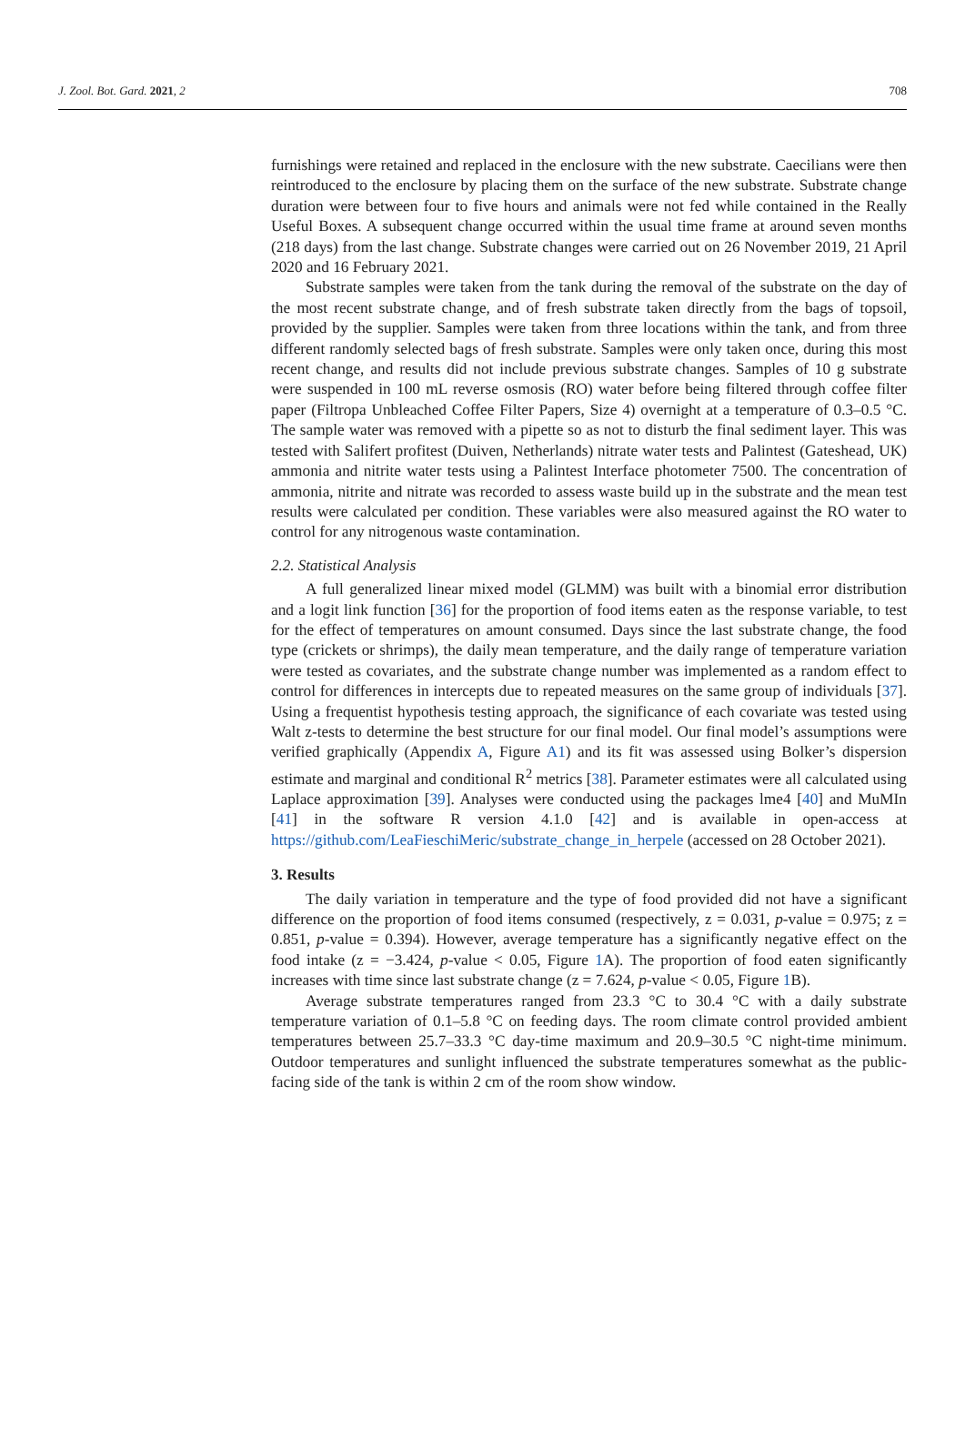J. Zool. Bot. Gard. 2021, 2 708
furnishings were retained and replaced in the enclosure with the new substrate. Caecilians were then reintroduced to the enclosure by placing them on the surface of the new substrate. Substrate change duration were between four to five hours and animals were not fed while contained in the Really Useful Boxes. A subsequent change occurred within the usual time frame at around seven months (218 days) from the last change. Substrate changes were carried out on 26 November 2019, 21 April 2020 and 16 February 2021.
Substrate samples were taken from the tank during the removal of the substrate on the day of the most recent substrate change, and of fresh substrate taken directly from the bags of topsoil, provided by the supplier. Samples were taken from three locations within the tank, and from three different randomly selected bags of fresh substrate. Samples were only taken once, during this most recent change, and results did not include previous substrate changes. Samples of 10 g substrate were suspended in 100 mL reverse osmosis (RO) water before being filtered through coffee filter paper (Filtropa Unbleached Coffee Filter Papers, Size 4) overnight at a temperature of 0.3–0.5 °C. The sample water was removed with a pipette so as not to disturb the final sediment layer. This was tested with Salifert profitest (Duiven, Netherlands) nitrate water tests and Palintest (Gateshead, UK) ammonia and nitrite water tests using a Palintest Interface photometer 7500. The concentration of ammonia, nitrite and nitrate was recorded to assess waste build up in the substrate and the mean test results were calculated per condition. These variables were also measured against the RO water to control for any nitrogenous waste contamination.
2.2. Statistical Analysis
A full generalized linear mixed model (GLMM) was built with a binomial error distribution and a logit link function [36] for the proportion of food items eaten as the response variable, to test for the effect of temperatures on amount consumed. Days since the last substrate change, the food type (crickets or shrimps), the daily mean temperature, and the daily range of temperature variation were tested as covariates, and the substrate change number was implemented as a random effect to control for differences in intercepts due to repeated measures on the same group of individuals [37]. Using a frequentist hypothesis testing approach, the significance of each covariate was tested using Walt z-tests to determine the best structure for our final model. Our final model’s assumptions were verified graphically (Appendix A, Figure A1) and its fit was assessed using Bolker’s dispersion estimate and marginal and conditional R<sup>2</sup> metrics [38]. Parameter estimates were all calculated using Laplace approximation [39]. Analyses were conducted using the packages lme4 [40] and MuMIn [41] in the software R version 4.1.0 [42] and is available in open-access at https://github.com/LeaFieschiMeric/substrate_change_in_herpele (accessed on 28 October 2021).
3. Results
The daily variation in temperature and the type of food provided did not have a significant difference on the proportion of food items consumed (respectively, z = 0.031, p-value = 0.975; z = 0.851, p-value = 0.394). However, average temperature has a significantly negative effect on the food intake (z = −3.424, p-value < 0.05, Figure 1 A). The proportion of food eaten significantly increases with time since last substrate change (z = 7.624, p-value < 0.05, Figure 1 B).
Average substrate temperatures ranged from 23.3 °C to 30.4 °C with a daily substrate temperature variation of 0.1–5.8 °C on feeding days. The room climate control provided ambient temperatures between 25.7–33.3 °C day-time maximum and 20.9–30.5 °C night-time minimum. Outdoor temperatures and sunlight influenced the substrate temperatures somewhat as the public-facing side of the tank is within 2 cm of the room show window.